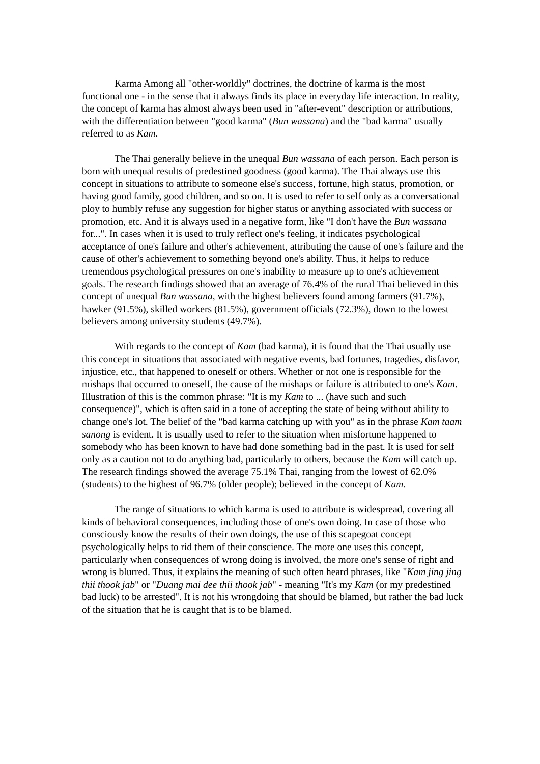Karma Among all "other-worldly" doctrines, the doctrine of karma is the most functional one - in the sense that it always finds its place in everyday life interaction. In reality, the concept of karma has almost always been used in "after-event" description or attributions, with the differentiation between "good karma" (Bun wassana) and the "bad karma" usually referred to as Kam.
The Thai generally believe in the unequal Bun wassana of each person. Each person is born with unequal results of predestined goodness (good karma). The Thai always use this concept in situations to attribute to someone else's success, fortune, high status, promotion, or having good family, good children, and so on. It is used to refer to self only as a conversational ploy to humbly refuse any suggestion for higher status or anything associated with success or promotion, etc. And it is always used in a negative form, like "I don't have the Bun wassana for...". In cases when it is used to truly reflect one's feeling, it indicates psychological acceptance of one's failure and other's achievement, attributing the cause of one's failure and the cause of other's achievement to something beyond one's ability. Thus, it helps to reduce tremendous psychological pressures on one's inability to measure up to one's achievement goals. The research findings showed that an average of 76.4% of the rural Thai believed in this concept of unequal Bun wassana, with the highest believers found among farmers (91.7%), hawker (91.5%), skilled workers (81.5%), government officials (72.3%), down to the lowest believers among university students (49.7%).
With regards to the concept of Kam (bad karma), it is found that the Thai usually use this concept in situations that associated with negative events, bad fortunes, tragedies, disfavor, injustice, etc., that happened to oneself or others. Whether or not one is responsible for the mishaps that occurred to oneself, the cause of the mishaps or failure is attributed to one's Kam. Illustration of this is the common phrase: "It is my Kam to ... (have such and such consequence)", which is often said in a tone of accepting the state of being without ability to change one's lot. The belief of the "bad karma catching up with you" as in the phrase Kam taam sanong is evident. It is usually used to refer to the situation when misfortune happened to somebody who has been known to have had done something bad in the past. It is used for self only as a caution not to do anything bad, particularly to others, because the Kam will catch up. The research findings showed the average 75.1% Thai, ranging from the lowest of 62.0% (students) to the highest of 96.7% (older people); believed in the concept of Kam.
The range of situations to which karma is used to attribute is widespread, covering all kinds of behavioral consequences, including those of one's own doing. In case of those who consciously know the results of their own doings, the use of this scapegoat concept psychologically helps to rid them of their conscience. The more one uses this concept, particularly when consequences of wrong doing is involved, the more one's sense of right and wrong is blurred. Thus, it explains the meaning of such often heard phrases, like "Kam jing jing thii thook jab" or "Duang mai dee thii thook jab" - meaning "It's my Kam (or my predestined bad luck) to be arrested". It is not his wrongdoing that should be blamed, but rather the bad luck of the situation that he is caught that is to be blamed.